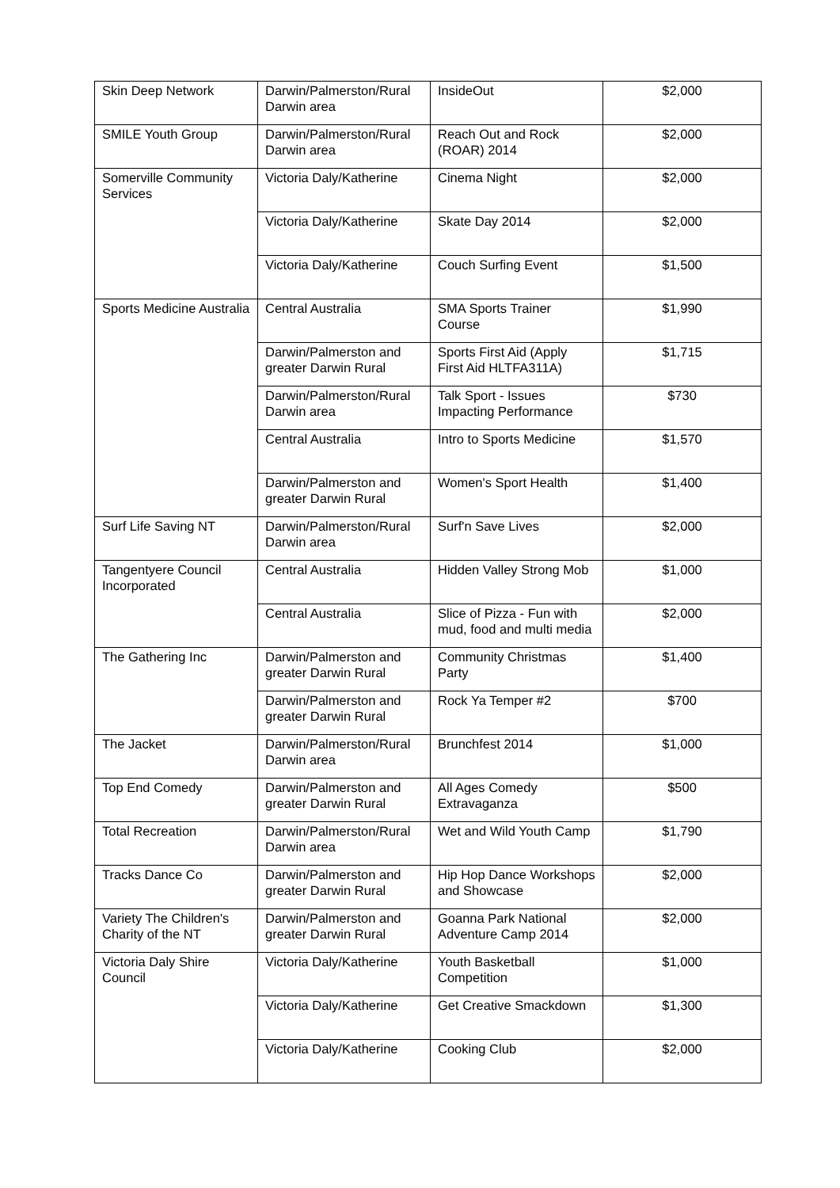| Skin Deep Network | Darwin/Palmerston/Rural Darwin area | InsideOut | $2,000 |
| SMILE Youth Group | Darwin/Palmerston/Rural Darwin area | Reach Out and Rock (ROAR) 2014 | $2,000 |
| Somerville Community Services | Victoria Daly/Katherine | Cinema Night | $2,000 |
| | Victoria Daly/Katherine | Skate Day 2014 | $2,000 |
| | Victoria Daly/Katherine | Couch Surfing Event | $1,500 |
| Sports Medicine Australia | Central Australia | SMA Sports Trainer Course | $1,990 |
| | Darwin/Palmerston and greater Darwin Rural | Sports First Aid (Apply First Aid HLTFA311A) | $1,715 |
| | Darwin/Palmerston/Rural Darwin area | Talk Sport - Issues Impacting Performance | $730 |
| | Central Australia | Intro to Sports Medicine | $1,570 |
| | Darwin/Palmerston and greater Darwin Rural | Women's Sport Health | $1,400 |
| Surf Life Saving NT | Darwin/Palmerston/Rural Darwin area | Surf'n Save Lives | $2,000 |
| Tangentyere Council Incorporated | Central Australia | Hidden Valley Strong Mob | $1,000 |
| | Central Australia | Slice of Pizza - Fun with mud, food and multi media | $2,000 |
| The Gathering Inc | Darwin/Palmerston and greater Darwin Rural | Community Christmas Party | $1,400 |
| | Darwin/Palmerston and greater Darwin Rural | Rock Ya Temper #2 | $700 |
| The Jacket | Darwin/Palmerston/Rural Darwin area | Brunchfest 2014 | $1,000 |
| Top End Comedy | Darwin/Palmerston and greater Darwin Rural | All Ages Comedy Extravaganza | $500 |
| Total Recreation | Darwin/Palmerston/Rural Darwin area | Wet and Wild Youth Camp | $1,790 |
| Tracks Dance Co | Darwin/Palmerston and greater Darwin Rural | Hip Hop Dance Workshops and Showcase | $2,000 |
| Variety The Children's Charity of the NT | Darwin/Palmerston and greater Darwin Rural | Goanna Park National Adventure Camp 2014 | $2,000 |
| Victoria Daly Shire Council | Victoria Daly/Katherine | Youth Basketball Competition | $1,000 |
| | Victoria Daly/Katherine | Get Creative Smackdown | $1,300 |
| | Victoria Daly/Katherine | Cooking Club | $2,000 |